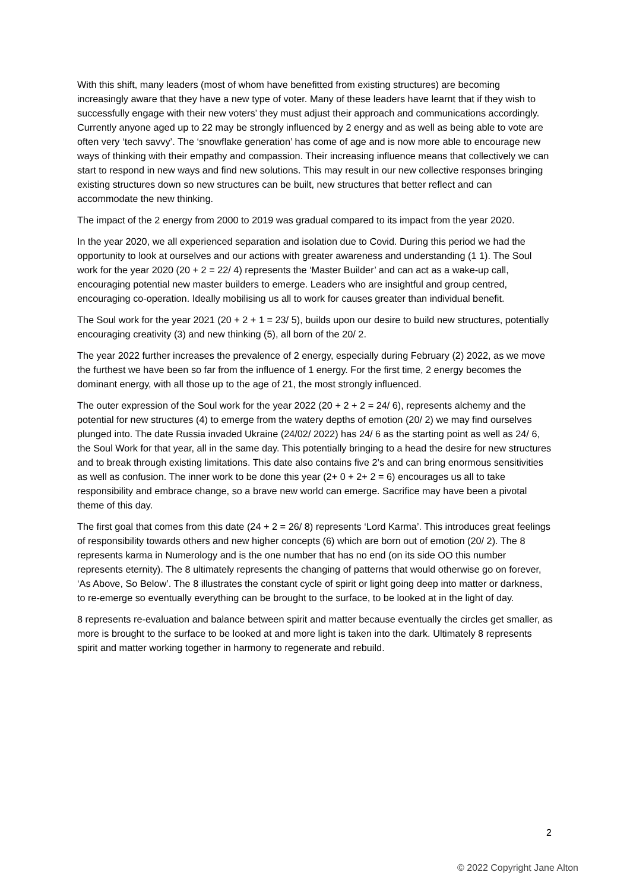With this shift, many leaders (most of whom have benefitted from existing structures) are becoming increasingly aware that they have a new type of voter. Many of these leaders have learnt that if they wish to successfully engage with their new voters’ they must adjust their approach and communications accordingly. Currently anyone aged up to 22 may be strongly influenced by 2 energy and as well as being able to vote are often very ‘tech savvy’. The ‘snowflake generation’ has come of age and is now more able to encourage new ways of thinking with their empathy and compassion. Their increasing influence means that collectively we can start to respond in new ways and find new solutions. This may result in our new collective responses bringing existing structures down so new structures can be built, new structures that better reflect and can accommodate the new thinking.
The impact of the 2 energy from 2000 to 2019 was gradual compared to its impact from the year 2020.
In the year 2020, we all experienced separation and isolation due to Covid. During this period we had the opportunity to look at ourselves and our actions with greater awareness and understanding (1 1). The Soul work for the year 2020 (20 + 2 = 22/ 4) represents the ‘Master Builder’ and can act as a wake-up call, encouraging potential new master builders to emerge. Leaders who are insightful and group centred, encouraging co-operation. Ideally mobilising us all to work for causes greater than individual benefit.
The Soul work for the year 2021 (20 + 2 + 1 = 23/ 5), builds upon our desire to build new structures, potentially encouraging creativity (3) and new thinking (5), all born of the 20/ 2.
The year 2022 further increases the prevalence of 2 energy, especially during February (2) 2022, as we move the furthest we have been so far from the influence of 1 energy. For the first time, 2 energy becomes the dominant energy, with all those up to the age of 21, the most strongly influenced.
The outer expression of the Soul work for the year 2022 (20 + 2 + 2 = 24/ 6), represents alchemy and the potential for new structures (4) to emerge from the watery depths of emotion (20/ 2) we may find ourselves plunged into. The date Russia invaded Ukraine (24/02/ 2022) has 24/ 6 as the starting point as well as 24/ 6, the Soul Work for that year, all in the same day. This potentially bringing to a head the desire for new structures and to break through existing limitations. This date also contains five 2’s and can bring enormous sensitivities as well as confusion. The inner work to be done this year (2+ 0 + 2+ 2 = 6) encourages us all to take responsibility and embrace change, so a brave new world can emerge. Sacrifice may have been a pivotal theme of this day.
The first goal that comes from this date (24 + 2 = 26/ 8) represents ‘Lord Karma’. This introduces great feelings of responsibility towards others and new higher concepts (6) which are born out of emotion (20/ 2). The 8 represents karma in Numerology and is the one number that has no end (on its side OO this number represents eternity). The 8 ultimately represents the changing of patterns that would otherwise go on forever, ‘As Above, So Below’. The 8 illustrates the constant cycle of spirit or light going deep into matter or darkness, to re-emerge so eventually everything can be brought to the surface, to be looked at in the light of day.
8 represents re-evaluation and balance between spirit and matter because eventually the circles get smaller, as more is brought to the surface to be looked at and more light is taken into the dark. Ultimately 8 represents spirit and matter working together in harmony to regenerate and rebuild.
2
© 2022 Copyright Jane Alton